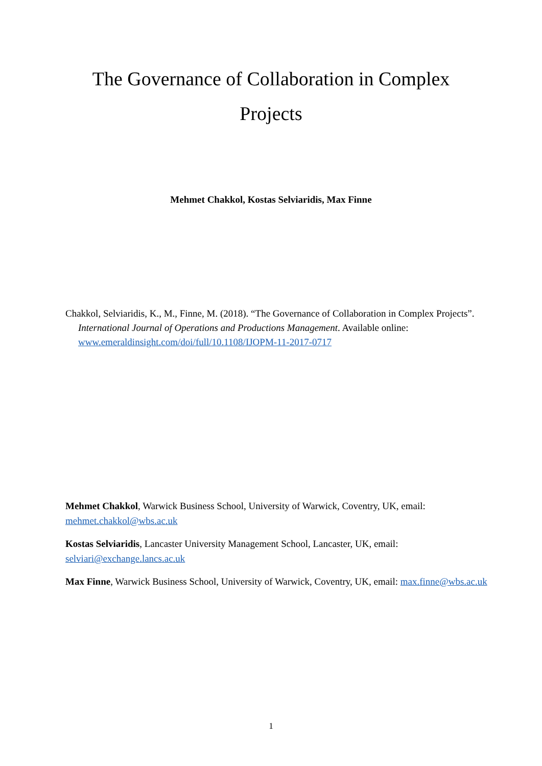The Governance of Collaboration in Complex Projects
Mehmet Chakkol, Kostas Selviaridis, Max Finne
Chakkol, Selviaridis, K., M., Finne, M. (2018). “The Governance of Collaboration in Complex Projects”. International Journal of Operations and Productions Management. Available online: www.emeraldinsight.com/doi/full/10.1108/IJOPM-11-2017-0717
Mehmet Chakkol, Warwick Business School, University of Warwick, Coventry, UK, email: mehmet.chakkol@wbs.ac.uk
Kostas Selviaridis, Lancaster University Management School, Lancaster, UK, email: selviari@exchange.lancs.ac.uk
Max Finne, Warwick Business School, University of Warwick, Coventry, UK, email: max.finne@wbs.ac.uk
1